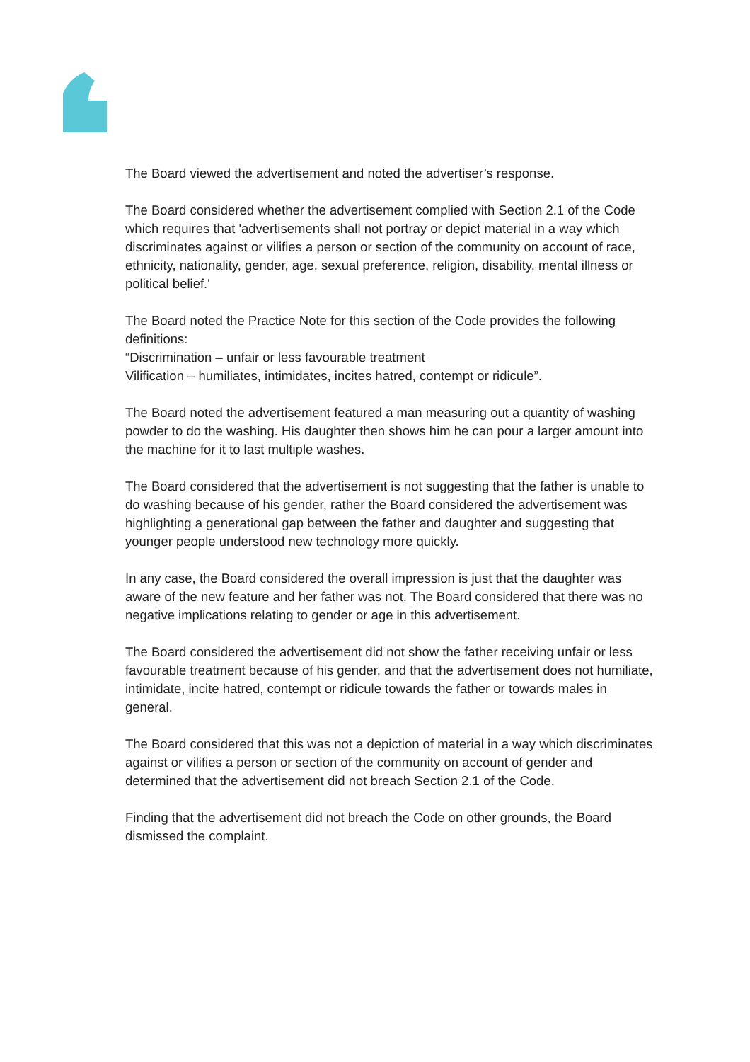The Board viewed the advertisement and noted the advertiser’s response.
The Board considered whether the advertisement complied with Section 2.1 of the Code which requires that 'advertisements shall not portray or depict material in a way which discriminates against or vilifies a person or section of the community on account of race, ethnicity, nationality, gender, age, sexual preference, religion, disability, mental illness or political belief.'
The Board noted the Practice Note for this section of the Code provides the following definitions:
“Discrimination – unfair or less favourable treatment
Vilification – humiliates, intimidates, incites hatred, contempt or ridicule”.
The Board noted the advertisement featured a man measuring out a quantity of washing powder to do the washing. His daughter then shows him he can pour a larger amount into the machine for it to last multiple washes.
The Board considered that the advertisement is not suggesting that the father is unable to do washing because of his gender, rather the Board considered the advertisement was highlighting a generational gap between the father and daughter and suggesting that younger people understood new technology more quickly.
In any case, the Board considered the overall impression is just that the daughter was aware of the new feature and her father was not. The Board considered that there was no negative implications relating to gender or age in this advertisement.
The Board considered the advertisement did not show the father receiving unfair or less favourable treatment because of his gender, and that the advertisement does not humiliate, intimidate, incite hatred, contempt or ridicule towards the father or towards males in general.
The Board considered that this was not a depiction of material in a way which discriminates against or vilifies a person or section of the community on account of gender and determined that the advertisement did not breach Section 2.1 of the Code.
Finding that the advertisement did not breach the Code on other grounds, the Board dismissed the complaint.